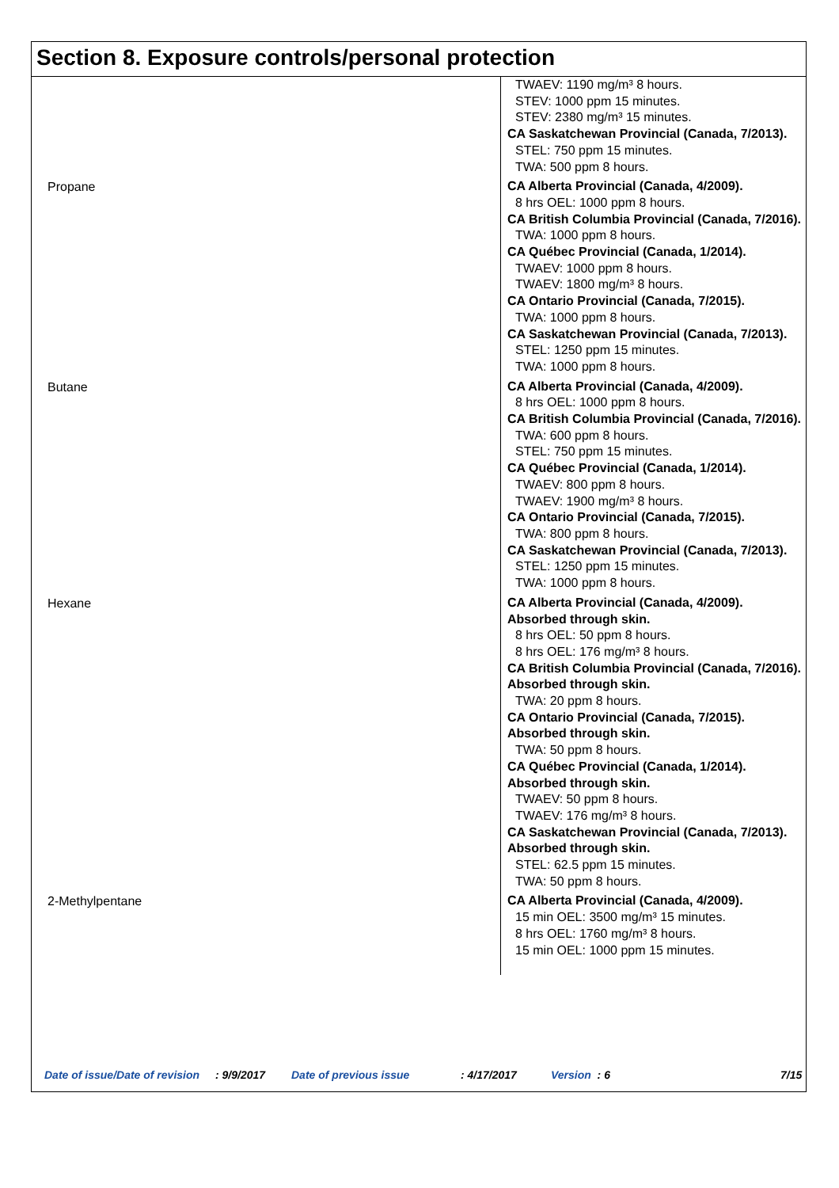Section 8. Exposure controls/personal protection
| | TWAEV: 1190 mg/m³ 8 hours. STEV: 1000 ppm 15 minutes. STEV: 2380 mg/m³ 15 minutes. CA Saskatchewan Provincial (Canada, 7/2013). STEL: 750 ppm 15 minutes. TWA: 500 ppm 8 hours. |
| Propane | CA Alberta Provincial (Canada, 4/2009). 8 hrs OEL: 1000 ppm 8 hours. CA British Columbia Provincial (Canada, 7/2016). TWA: 1000 ppm 8 hours. CA Québec Provincial (Canada, 1/2014). TWAEV: 1000 ppm 8 hours. TWAEV: 1800 mg/m³ 8 hours. CA Ontario Provincial (Canada, 7/2015). TWA: 1000 ppm 8 hours. CA Saskatchewan Provincial (Canada, 7/2013). STEL: 1250 ppm 15 minutes. TWA: 1000 ppm 8 hours. |
| Butane | CA Alberta Provincial (Canada, 4/2009). 8 hrs OEL: 1000 ppm 8 hours. CA British Columbia Provincial (Canada, 7/2016). TWA: 600 ppm 8 hours. STEL: 750 ppm 15 minutes. CA Québec Provincial (Canada, 1/2014). TWAEV: 800 ppm 8 hours. TWAEV: 1900 mg/m³ 8 hours. CA Ontario Provincial (Canada, 7/2015). TWA: 800 ppm 8 hours. CA Saskatchewan Provincial (Canada, 7/2013). STEL: 1250 ppm 15 minutes. TWA: 1000 ppm 8 hours. |
| Hexane | CA Alberta Provincial (Canada, 4/2009). Absorbed through skin. 8 hrs OEL: 50 ppm 8 hours. 8 hrs OEL: 176 mg/m³ 8 hours. CA British Columbia Provincial (Canada, 7/2016). Absorbed through skin. TWA: 20 ppm 8 hours. CA Ontario Provincial (Canada, 7/2015). Absorbed through skin. TWA: 50 ppm 8 hours. CA Québec Provincial (Canada, 1/2014). Absorbed through skin. TWAEV: 50 ppm 8 hours. TWAEV: 176 mg/m³ 8 hours. CA Saskatchewan Provincial (Canada, 7/2013). Absorbed through skin. STEL: 62.5 ppm 15 minutes. TWA: 50 ppm 8 hours. |
| 2-Methylpentane | CA Alberta Provincial (Canada, 4/2009). 15 min OEL: 3500 mg/m³ 15 minutes. 8 hrs OEL: 1760 mg/m³ 8 hours. 15 min OEL: 1000 ppm 15 minutes. |
Date of issue/Date of revision : 9/9/2017 Date of previous issue : 4/17/2017 Version : 6 7/15